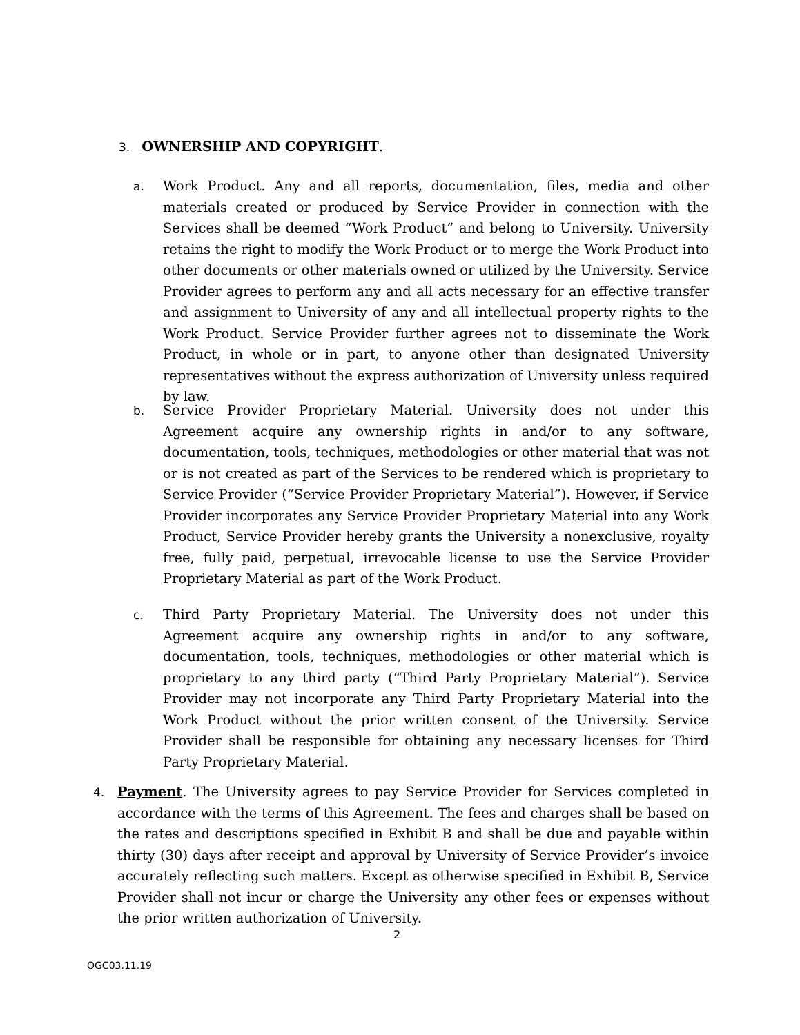3. OWNERSHIP AND COPYRIGHT.
a. Work Product. Any and all reports, documentation, files, media and other materials created or produced by Service Provider in connection with the Services shall be deemed “Work Product” and belong to University. University retains the right to modify the Work Product or to merge the Work Product into other documents or other materials owned or utilized by the University. Service Provider agrees to perform any and all acts necessary for an effective transfer and assignment to University of any and all intellectual property rights to the Work Product. Service Provider further agrees not to disseminate the Work Product, in whole or in part, to anyone other than designated University representatives without the express authorization of University unless required by law.
b. Service Provider Proprietary Material. University does not under this Agreement acquire any ownership rights in and/or to any software, documentation, tools, techniques, methodologies or other material that was not or is not created as part of the Services to be rendered which is proprietary to Service Provider (“Service Provider Proprietary Material”). However, if Service Provider incorporates any Service Provider Proprietary Material into any Work Product, Service Provider hereby grants the University a nonexclusive, royalty free, fully paid, perpetual, irrevocable license to use the Service Provider Proprietary Material as part of the Work Product.
c. Third Party Proprietary Material. The University does not under this Agreement acquire any ownership rights in and/or to any software, documentation, tools, techniques, methodologies or other material which is proprietary to any third party (“Third Party Proprietary Material”). Service Provider may not incorporate any Third Party Proprietary Material into the Work Product without the prior written consent of the University. Service Provider shall be responsible for obtaining any necessary licenses for Third Party Proprietary Material.
4. Payment. The University agrees to pay Service Provider for Services completed in accordance with the terms of this Agreement. The fees and charges shall be based on the rates and descriptions specified in Exhibit B and shall be due and payable within thirty (30) days after receipt and approval by University of Service Provider’s invoice accurately reflecting such matters. Except as otherwise specified in Exhibit B, Service Provider shall not incur or charge the University any other fees or expenses without the prior written authorization of University.
2
OGC03.11.19